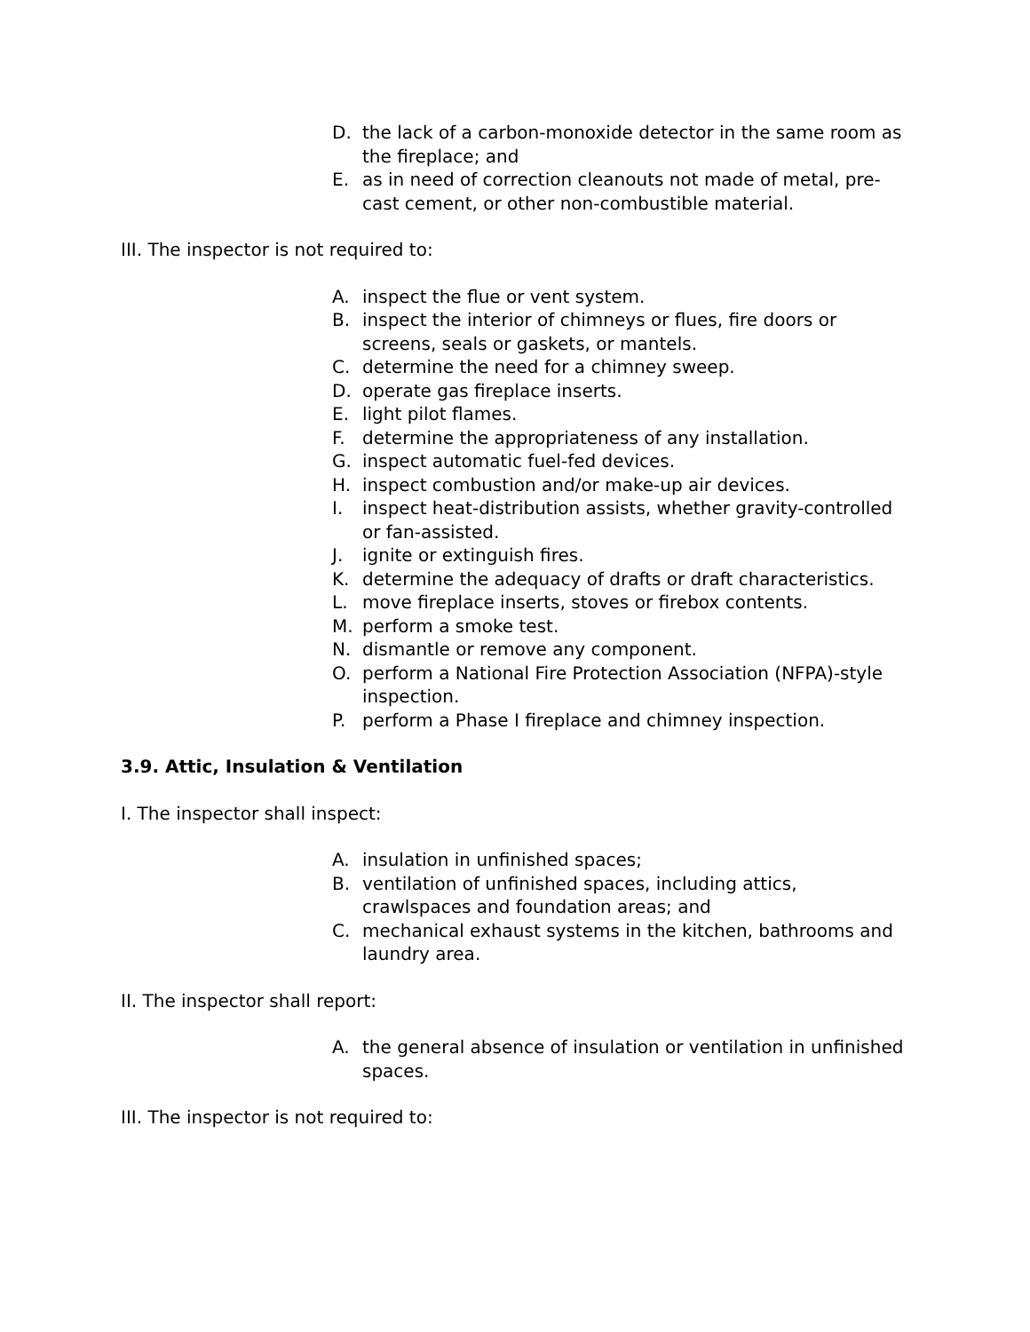D. the lack of a carbon-monoxide detector in the same room as the fireplace; and
E. as in need of correction cleanouts not made of metal, pre-cast cement, or other non-combustible material.
III. The inspector is not required to:
A. inspect the flue or vent system.
B. inspect the interior of chimneys or flues, fire doors or screens, seals or gaskets, or mantels.
C. determine the need for a chimney sweep.
D. operate gas fireplace inserts.
E. light pilot flames.
F. determine the appropriateness of any installation.
G. inspect automatic fuel-fed devices.
H. inspect combustion and/or make-up air devices.
I. inspect heat-distribution assists, whether gravity-controlled or fan-assisted.
J. ignite or extinguish fires.
K. determine the adequacy of drafts or draft characteristics.
L. move fireplace inserts, stoves or firebox contents.
M. perform a smoke test.
N. dismantle or remove any component.
O. perform a National Fire Protection Association (NFPA)-style inspection.
P. perform a Phase I fireplace and chimney inspection.
3.9. Attic, Insulation & Ventilation
I. The inspector shall inspect:
A. insulation in unfinished spaces;
B. ventilation of unfinished spaces, including attics, crawlspaces and foundation areas; and
C. mechanical exhaust systems in the kitchen, bathrooms and laundry area.
II. The inspector shall report:
A. the general absence of insulation or ventilation in unfinished spaces.
III. The inspector is not required to: